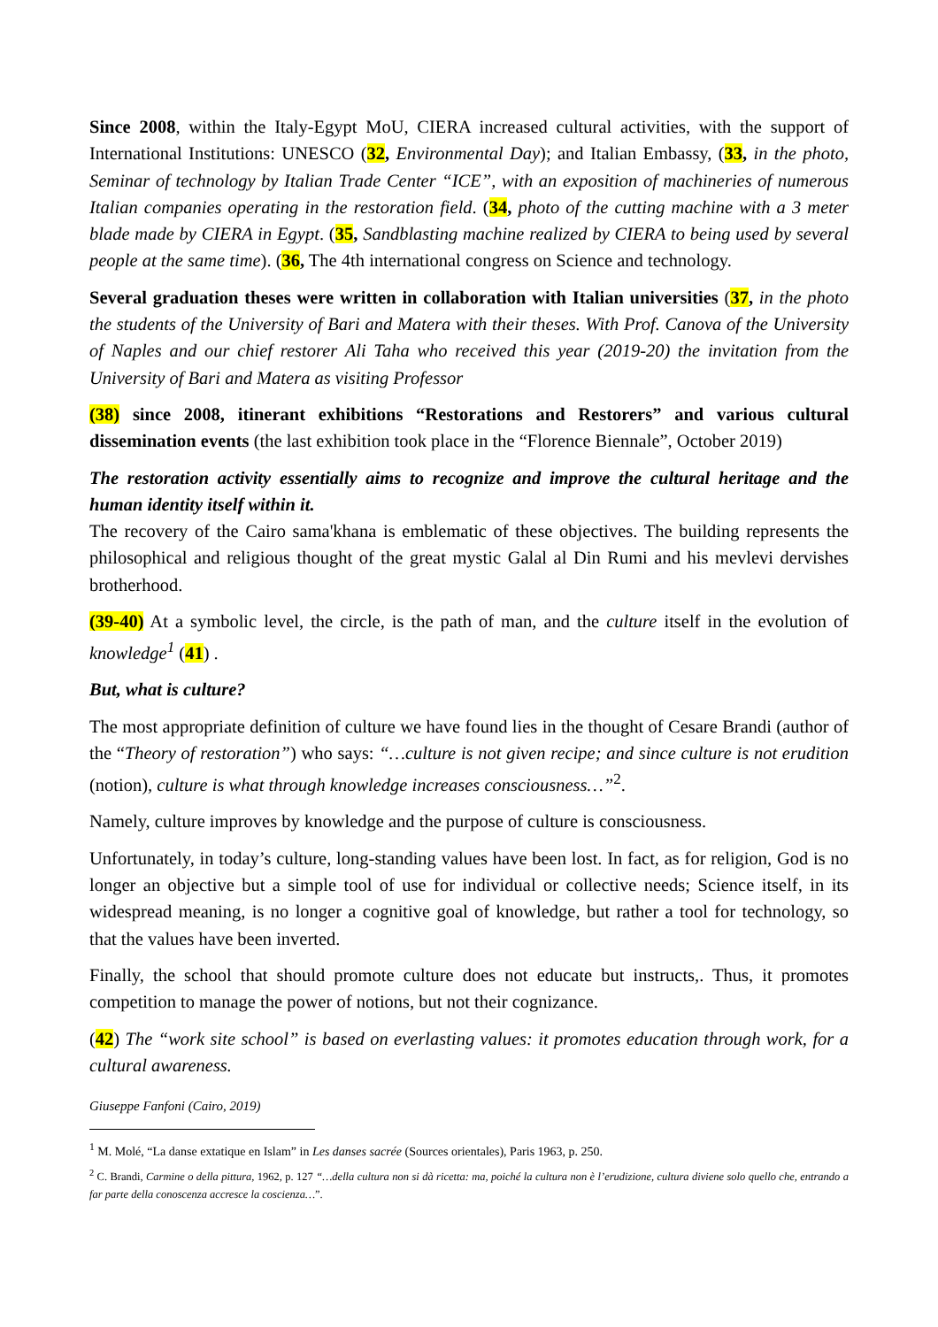Since 2008, within the Italy-Egypt MoU, CIERA increased cultural activities, with the support of International Institutions: UNESCO (32, Environmental Day); and Italian Embassy, (33, in the photo, Seminar of technology by Italian Trade Center “ICE”, with an exposition of machineries of numerous Italian companies operating in the restoration field. (34, photo of the cutting machine with a 3 meter blade made by CIERA in Egypt. (35, Sandblasting machine realized by CIERA to being used by several people at the same time). (36, The 4th international congress on Science and technology.
Several graduation theses were written in collaboration with Italian universities (37, in the photo the students of the University of Bari and Matera with their theses. With Prof. Canova of the University of Naples and our chief restorer Ali Taha who received this year (2019-20) the invitation from the University of Bari and Matera as visiting Professor
(38) since 2008, itinerant exhibitions “Restorations and Restorers” and various cultural dissemination events (the last exhibition took place in the “Florence Biennale”, October 2019)
The restoration activity essentially aims to recognize and improve the cultural heritage and the human identity itself within it.
The recovery of the Cairo sama'khana is emblematic of these objectives. The building represents the philosophical and religious thought of the great mystic Galal al Din Rumi and his mevlevi dervishes brotherhood.
(39-40) At a symbolic level, the circle, is the path of man, and the culture itself in the evolution of knowledge<sup>1</sup> (41) .
But, what is culture?
The most appropriate definition of culture we have found lies in the thought of Cesare Brandi (author of the “Theory of restoration”) who says: “…culture is not given recipe; and since culture is not erudition (notion), culture is what through knowledge increases consciousness…”<sup>2</sup>.
Namely, culture improves by knowledge and the purpose of culture is consciousness.
Unfortunately, in today’s culture, long-standing values have been lost. In fact, as for religion, God is no longer an objective but a simple tool of use for individual or collective needs; Science itself, in its widespread meaning, is no longer a cognitive goal of knowledge, but rather a tool for technology, so that the values have been inverted.
Finally, the school that should promote culture does not educate but instructs,. Thus, it promotes competition to manage the power of notions, but not their cognizance.
(42) The “work site school” is based on everlasting values: it promotes education through work, for a cultural awareness.
Giuseppe Fanfoni (Cairo, 2019)
<sup>1</sup> M. Molé, “La danse extatique en Islam” in Les danses sacrée (Sources orientales), Paris 1963, p. 250.
<sup>2</sup> C. Brandi, Carmine o della pittura, 1962, p. 127 “…della cultura non si dà ricetta: ma, poiché la cultura non è l’erudizione, cultura diviene solo quello che, entrando a far parte della conoscenza accresce la coscienza…”.